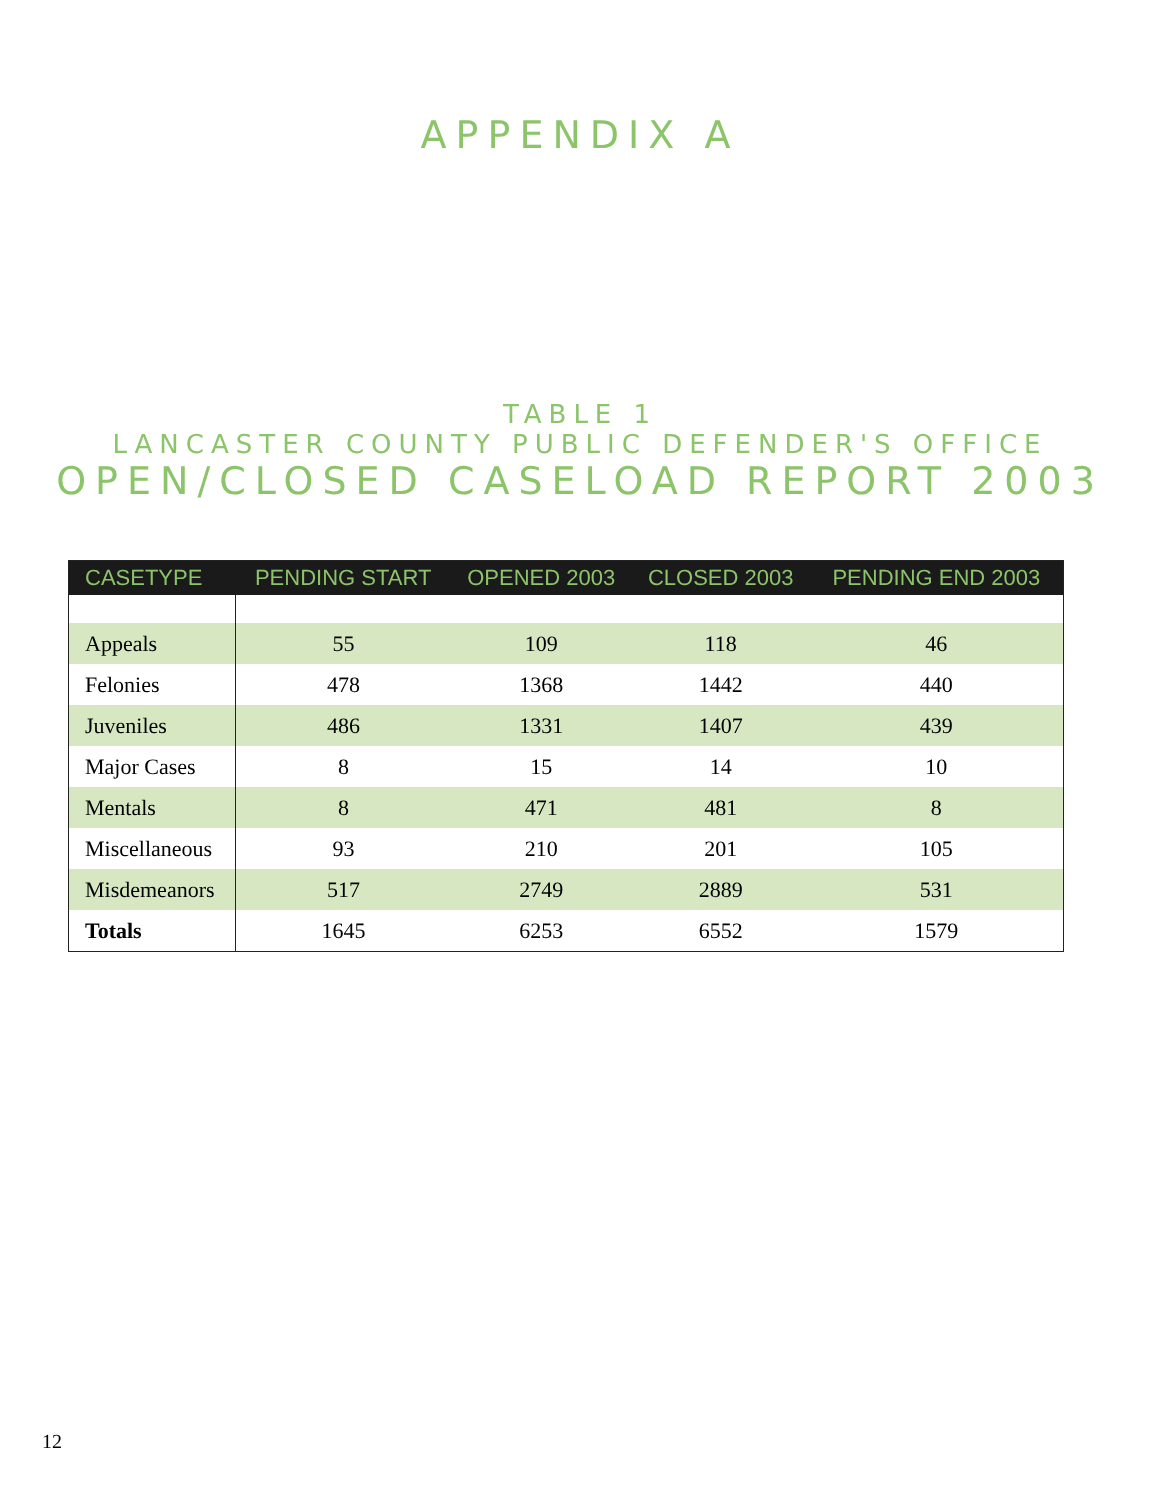APPENDIX A
TABLE 1
LANCASTER COUNTY PUBLIC DEFENDER'S OFFICE
OPEN/CLOSED CASELOAD REPORT 2003
| CASETYPE | PENDING START | OPENED 2003 | CLOSED 2003 | PENDING END 2003 |
| --- | --- | --- | --- | --- |
| Appeals | 55 | 109 | 118 | 46 |
| Felonies | 478 | 1368 | 1442 | 440 |
| Juveniles | 486 | 1331 | 1407 | 439 |
| Major Cases | 8 | 15 | 14 | 10 |
| Mentals | 8 | 471 | 481 | 8 |
| Miscellaneous | 93 | 210 | 201 | 105 |
| Misdemeanors | 517 | 2749 | 2889 | 531 |
| Totals | 1645 | 6253 | 6552 | 1579 |
12